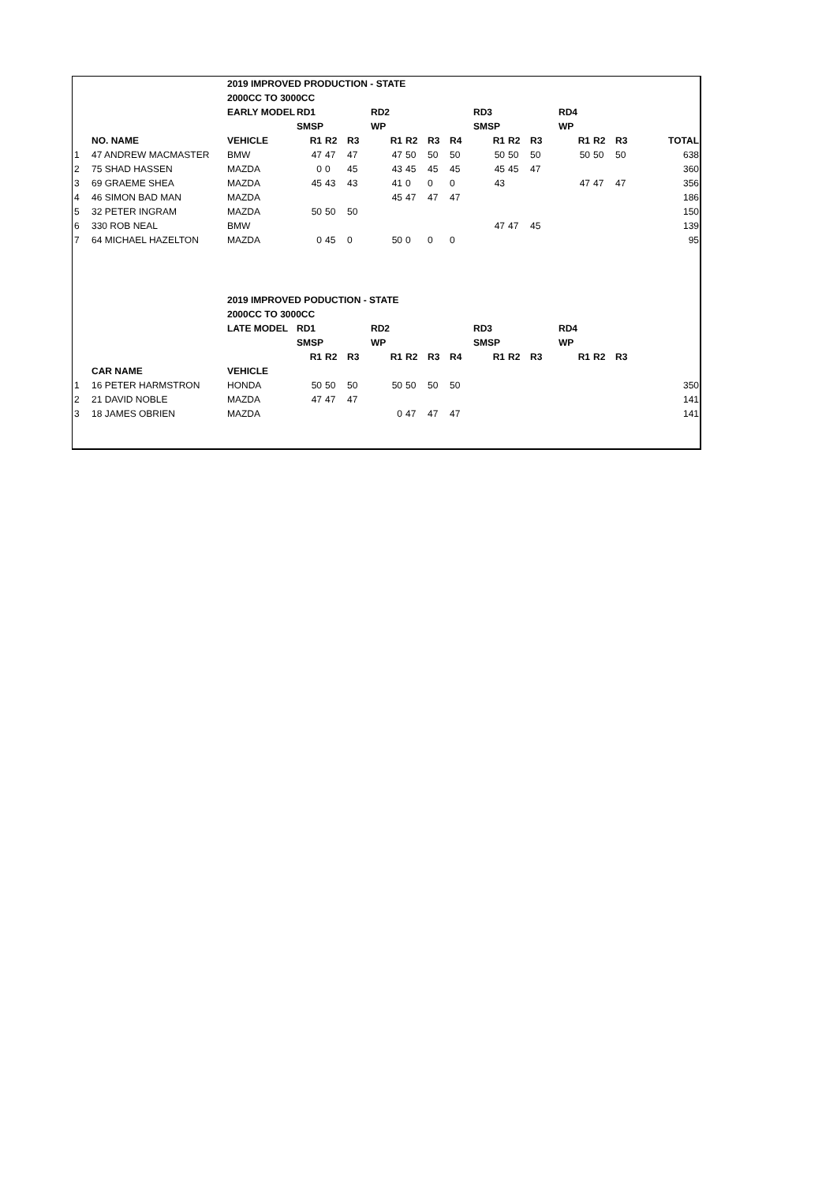| | | 2019 IMPROVED PRODUCTION - STATE | | | | | | | | | | | | | | |
| | | 2000CC TO 3000CC | | | | | | | | | | | | | | |
| | | EARLY MODEL | RD1 | | | RD2 | | | | RD3 | | | RD4 | | | |
| | | | SMSP | | | WP | | | | SMSP | | | WP | | | |
| | NO. NAME | VEHICLE | R1 | R2 | R3 | R1 | R2 | R3 | R4 | R1 | R2 | R3 | R1 | R2 | R3 | TOTAL |
| 1 | 47 ANDREW MACMASTER | BMW | 47 | 47 | 47 | 47 | 50 | 50 | 50 | 50 | 50 | 50 | 50 | 50 | 50 | 638 |
| 2 | 75 SHAD HASSEN | MAZDA | 0 | 0 | 45 | 43 | 45 | 45 | 45 | 45 | 45 | 47 | | | | 360 |
| 3 | 69 GRAEME SHEA | MAZDA | 45 | 43 | 43 | 41 | 0 | 0 | 0 | 43 | | | 47 | 47 | 47 | 356 |
| 4 | 46 SIMON BAD MAN | MAZDA | | | | 45 | 47 | 47 | 47 | | | | | | | 186 |
| 5 | 32 PETER INGRAM | MAZDA | 50 | 50 | 50 | | | | | | | | | | | 150 |
| 6 | 330 ROB NEAL | BMW | | | | | | | | 47 | 47 | 45 | | | | 139 |
| 7 | 64 MICHAEL HAZELTON | MAZDA | 0 | 45 | 0 | 50 | 0 | 0 | 0 | | | | | | | 95 |
| | | 2019 IMPROVED PODUCTION - STATE | | | | | | | | | | | | | | |
| | | 2000CC TO 3000CC | | | | | | | | | | | | | | |
| | | LATE MODEL | RD1 | | | RD2 | | | | RD3 | | | RD4 | | | |
| | | | SMSP | | | WP | | | | SMSP | | | WP | | | |
| | | | R1 | R2 | R3 | R1 | R2 | R3 | R4 | R1 | R2 | R3 | R1 | R2 | R3 | |
| | CAR NAME | VEHICLE | | | | | | | | | | | | | | |
| 1 | 16 PETER HARMSTRON | HONDA | 50 | 50 | 50 | 50 | 50 | 50 | 50 | | | | | | | 350 |
| 2 | 21 DAVID NOBLE | MAZDA | 47 | 47 | 47 | | | | | | | | | | | 141 |
| 3 | 18 JAMES OBRIEN | MAZDA | | | | 0 | 47 | 47 | 47 | | | | | | | 141 |